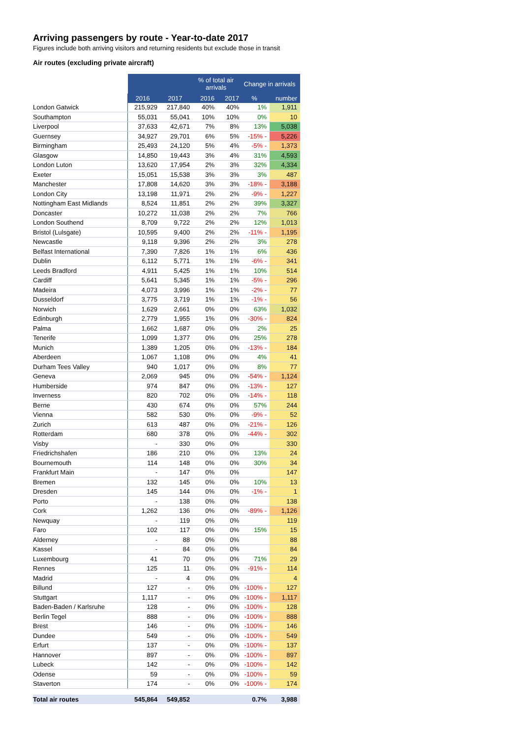Arriving passengers by route - Year-to-date 2017
Figures include both arriving visitors and returning residents but exclude those in transit
Air routes (excluding private aircraft)
| | | | % of total air arrivals | | Change in arrivals | |
| | 2016 | 2017 | 2016 | 2017 | % | number |
| London Gatwick | 215,929 | 217,840 | 40% | 40% | 1% | 1,911 |
| Southampton | 55,031 | 55,041 | 10% | 10% | 0% | 10 |
| Liverpool | 37,633 | 42,671 | 7% | 8% | 13% | 5,038 |
| Guernsey | 34,927 | 29,701 | 6% | 5% | -15% - | 5,226 |
| Birmingham | 25,493 | 24,120 | 5% | 4% | -5% - | 1,373 |
| Glasgow | 14,850 | 19,443 | 3% | 4% | 31% | 4,593 |
| London Luton | 13,620 | 17,954 | 2% | 3% | 32% | 4,334 |
| Exeter | 15,051 | 15,538 | 3% | 3% | 3% | 487 |
| Manchester | 17,808 | 14,620 | 3% | 3% | -18% - | 3,188 |
| London City | 13,198 | 11,971 | 2% | 2% | -9% - | 1,227 |
| Nottingham East Midlands | 8,524 | 11,851 | 2% | 2% | 39% | 3,327 |
| Doncaster | 10,272 | 11,038 | 2% | 2% | 7% | 766 |
| London Southend | 8,709 | 9,722 | 2% | 2% | 12% | 1,013 |
| Bristol (Lulsgate) | 10,595 | 9,400 | 2% | 2% | -11% - | 1,195 |
| Newcastle | 9,118 | 9,396 | 2% | 2% | 3% | 278 |
| Belfast International | 7,390 | 7,826 | 1% | 1% | 6% | 436 |
| Dublin | 6,112 | 5,771 | 1% | 1% | -6% - | 341 |
| Leeds Bradford | 4,911 | 5,425 | 1% | 1% | 10% | 514 |
| Cardiff | 5,641 | 5,345 | 1% | 1% | -5% - | 296 |
| Madeira | 4,073 | 3,996 | 1% | 1% | -2% - | 77 |
| Dusseldorf | 3,775 | 3,719 | 1% | 1% | -1% - | 56 |
| Norwich | 1,629 | 2,661 | 0% | 0% | 63% | 1,032 |
| Edinburgh | 2,779 | 1,955 | 1% | 0% | -30% - | 824 |
| Palma | 1,662 | 1,687 | 0% | 0% | 2% | 25 |
| Tenerife | 1,099 | 1,377 | 0% | 0% | 25% | 278 |
| Munich | 1,389 | 1,205 | 0% | 0% | -13% - | 184 |
| Aberdeen | 1,067 | 1,108 | 0% | 0% | 4% | 41 |
| Durham Tees Valley | 940 | 1,017 | 0% | 0% | 8% | 77 |
| Geneva | 2,069 | 945 | 0% | 0% | -54% - | 1,124 |
| Humberside | 974 | 847 | 0% | 0% | -13% - | 127 |
| Inverness | 820 | 702 | 0% | 0% | -14% - | 118 |
| Berne | 430 | 674 | 0% | 0% | 57% | 244 |
| Vienna | 582 | 530 | 0% | 0% | -9% - | 52 |
| Zurich | 613 | 487 | 0% | 0% | -21% - | 126 |
| Rotterdam | 680 | 378 | 0% | 0% | -44% - | 302 |
| Visby | - | 330 | 0% | 0% | | 330 |
| Friedrichshafen | 186 | 210 | 0% | 0% | 13% | 24 |
| Bournemouth | 114 | 148 | 0% | 0% | 30% | 34 |
| Frankfurt Main | - | 147 | 0% | 0% | | 147 |
| Bremen | 132 | 145 | 0% | 0% | 10% | 13 |
| Dresden | 145 | 144 | 0% | 0% | -1% - | 1 |
| Porto | - | 138 | 0% | 0% | | 138 |
| Cork | 1,262 | 136 | 0% | 0% | -89% - | 1,126 |
| Newquay | - | 119 | 0% | 0% | | 119 |
| Faro | 102 | 117 | 0% | 0% | 15% | 15 |
| Alderney | - | 88 | 0% | 0% | | 88 |
| Kassel | - | 84 | 0% | 0% | | 84 |
| Luxembourg | 41 | 70 | 0% | 0% | 71% | 29 |
| Rennes | 125 | 11 | 0% | 0% | -91% - | 114 |
| Madrid | - | 4 | 0% | 0% | | 4 |
| Billund | 127 | - | 0% | 0% | -100% - | 127 |
| Stuttgart | 1,117 | - | 0% | 0% | -100% - | 1,117 |
| Baden-Baden / Karlsruhe | 128 | - | 0% | 0% | -100% - | 128 |
| Berlin Tegel | 888 | - | 0% | 0% | -100% - | 888 |
| Brest | 146 | - | 0% | 0% | -100% - | 146 |
| Dundee | 549 | - | 0% | 0% | -100% - | 549 |
| Erfurt | 137 | - | 0% | 0% | -100% - | 137 |
| Hannover | 897 | - | 0% | 0% | -100% - | 897 |
| Lubeck | 142 | - | 0% | 0% | -100% - | 142 |
| Odense | 59 | - | 0% | 0% | -100% - | 59 |
| Staverton | 174 | - | 0% | 0% | -100% - | 174 |
| Total air routes | 545,864 | 549,852 | | | 0.7% | 3,988 |